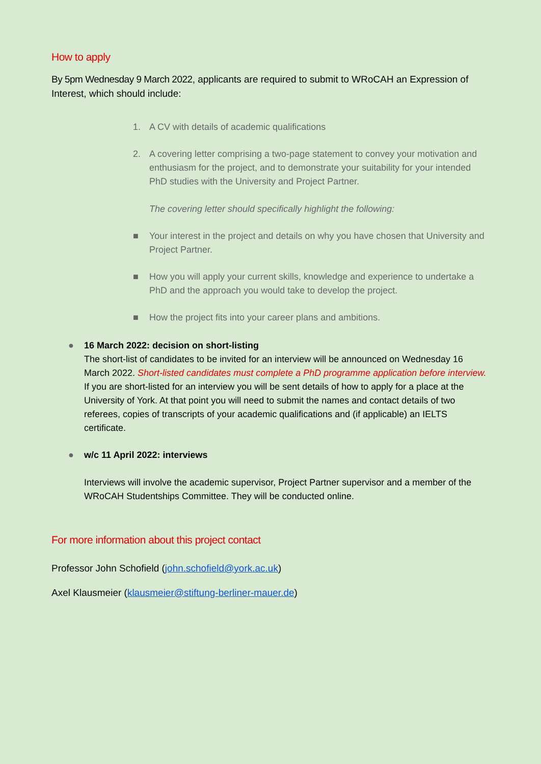How to apply
By 5pm Wednesday 9 March 2022, applicants are required to submit to WRoCAH an Expression of Interest, which should include:
1. A CV with details of academic qualifications
2. A covering letter comprising a two-page statement to convey your motivation and enthusiasm for the project, and to demonstrate your suitability for your intended PhD studies with the University and Project Partner.
The covering letter should specifically highlight the following:
■ Your interest in the project and details on why you have chosen that University and Project Partner.
■ How you will apply your current skills, knowledge and experience to undertake a PhD and the approach you would take to develop the project.
■ How the project fits into your career plans and ambitions.
● 16 March 2022: decision on short-listing
The short-list of candidates to be invited for an interview will be announced on Wednesday 16 March 2022. Short-listed candidates must complete a PhD programme application before interview. If you are short-listed for an interview you will be sent details of how to apply for a place at the University of York. At that point you will need to submit the names and contact details of two referees, copies of transcripts of your academic qualifications and (if applicable) an IELTS certificate.
● w/c 11 April 2022: interviews
Interviews will involve the academic supervisor, Project Partner supervisor and a member of the WRoCAH Studentships Committee. They will be conducted online.
For more information about this project contact
Professor John Schofield (john.schofield@york.ac.uk)
Axel Klausmeier (klausmeier@stiftung-berliner-mauer.de)